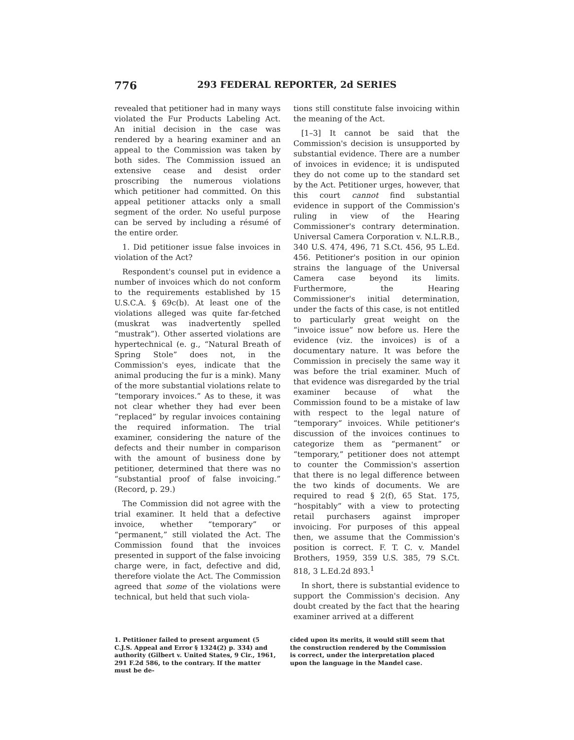776 293 FEDERAL REPORTER, 2d SERIES
revealed that petitioner had in many ways violated the Fur Products Labeling Act. An initial decision in the case was rendered by a hearing examiner and an appeal to the Commission was taken by both sides. The Commission issued an extensive cease and desist order proscribing the numerous violations which petitioner had committed. On this appeal petitioner attacks only a small segment of the order. No useful purpose can be served by including a résumé of the entire order.
1. Did petitioner issue false invoices in violation of the Act?
Respondent's counsel put in evidence a number of invoices which do not conform to the requirements established by 15 U.S.C.A. § 69c(b). At least one of the violations alleged was quite far-fetched (muskrat was inadvertently spelled “mustrak”). Other asserted violations are hypertechnical (e. g., “Natural Breath of Spring Stole” does not, in the Commission's eyes, indicate that the animal producing the fur is a mink). Many of the more substantial violations relate to “temporary invoices.” As to these, it was not clear whether they had ever been “replaced” by regular invoices containing the required information. The trial examiner, considering the nature of the defects and their number in comparison with the amount of business done by petitioner, determined that there was no “substantial proof of false invoicing.” (Record, p. 29.)
The Commission did not agree with the trial examiner. It held that a defective invoice, whether “temporary” or “permanent,” still violated the Act. The Commission found that the invoices presented in support of the false invoicing charge were, in fact, defective and did, therefore violate the Act. The Commission agreed that some of the violations were technical, but held that such viola-
tions still constitute false invoicing within the meaning of the Act.
[1–3] It cannot be said that the Commission's decision is unsupported by substantial evidence. There are a number of invoices in evidence; it is undisputed they do not come up to the standard set by the Act. Petitioner urges, however, that this court cannot find substantial evidence in support of the Commission's ruling in view of the Hearing Commissioner's contrary determination. Universal Camera Corporation v. N.L.R.B., 340 U.S. 474, 496, 71 S.Ct. 456, 95 L.Ed. 456. Petitioner's position in our opinion strains the language of the Universal Camera case beyond its limits. Furthermore, the Hearing Commissioner's initial determination, under the facts of this case, is not entitled to particularly great weight on the “invoice issue” now before us. Here the evidence (viz. the invoices) is of a documentary nature. It was before the Commission in precisely the same way it was before the trial examiner. Much of that evidence was disregarded by the trial examiner because of what the Commission found to be a mistake of law with respect to the legal nature of “temporary” invoices. While petitioner's discussion of the invoices continues to categorize them as “permanent” or “temporary,” petitioner does not attempt to counter the Commission's assertion that there is no legal difference between the two kinds of documents. We are required to read § 2(f), 65 Stat. 175, “hospitably” with a view to protecting retail purchasers against improper invoicing. For purposes of this appeal then, we assume that the Commission's position is correct. F. T. C. v. Mandel Brothers, 1959, 359 U.S. 385, 79 S.Ct. 818, 3 L.Ed.2d 893.<sup>1</sup>
In short, there is substantial evidence to support the Commission's decision. Any doubt created by the fact that the hearing examiner arrived at a different
1. Petitioner failed to present argument (5 C.J.S. Appeal and Error § 1324(2) p. 334) and authority (Gilbert v. United States, 9 Cir., 1961, 291 F.2d 586, to the contrary. If the matter must be de-
cided upon its merits, it would still seem that the construction rendered by the Commission is correct, under the interpretation placed upon the language in the Mandel case.